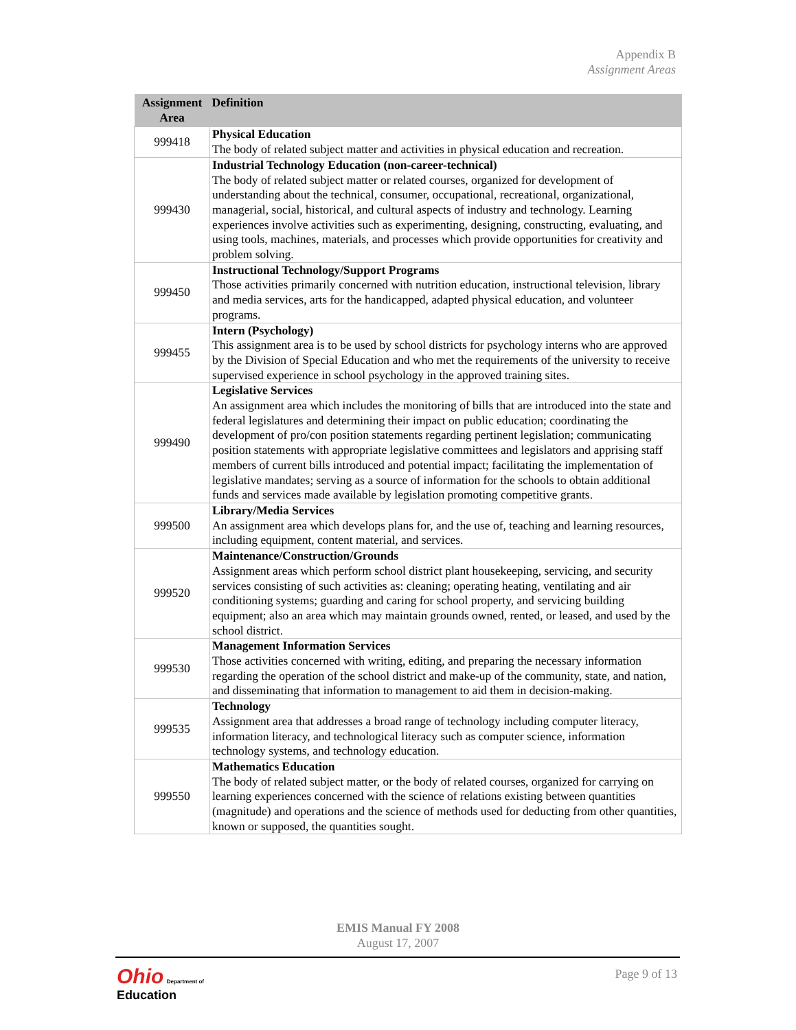Appendix B
Assignment Areas
| Assignment Area | Definition |
| --- | --- |
| 999418 | Physical Education The body of related subject matter and activities in physical education and recreation. |
| 999430 | Industrial Technology Education (non-career-technical) The body of related subject matter or related courses, organized for development of understanding about the technical, consumer, occupational, recreational, organizational, managerial, social, historical, and cultural aspects of industry and technology. Learning experiences involve activities such as experimenting, designing, constructing, evaluating, and using tools, machines, materials, and processes which provide opportunities for creativity and problem solving. |
| 999450 | Instructional Technology/Support Programs Those activities primarily concerned with nutrition education, instructional television, library and media services, arts for the handicapped, adapted physical education, and volunteer programs. |
| 999455 | Intern (Psychology) This assignment area is to be used by school districts for psychology interns who are approved by the Division of Special Education and who met the requirements of the university to receive supervised experience in school psychology in the approved training sites. |
| 999490 | Legislative Services An assignment area which includes the monitoring of bills that are introduced into the state and federal legislatures and determining their impact on public education; coordinating the development of pro/con position statements regarding pertinent legislation; communicating position statements with appropriate legislative committees and legislators and apprising staff members of current bills introduced and potential impact; facilitating the implementation of legislative mandates; serving as a source of information for the schools to obtain additional funds and services made available by legislation promoting competitive grants. |
| 999500 | Library/Media Services An assignment area which develops plans for, and the use of, teaching and learning resources, including equipment, content material, and services. |
| 999520 | Maintenance/Construction/Grounds Assignment areas which perform school district plant housekeeping, servicing, and security services consisting of such activities as: cleaning; operating heating, ventilating and air conditioning systems; guarding and caring for school property, and servicing building equipment; also an area which may maintain grounds owned, rented, or leased, and used by the school district. |
| 999530 | Management Information Services Those activities concerned with writing, editing, and preparing the necessary information regarding the operation of the school district and make-up of the community, state, and nation, and disseminating that information to management to aid them in decision-making. |
| 999535 | Technology Assignment area that addresses a broad range of technology including computer literacy, information literacy, and technological literacy such as computer science, information technology systems, and technology education. |
| 999550 | Mathematics Education The body of related subject matter, or the body of related courses, organized for carrying on learning experiences concerned with the science of relations existing between quantities (magnitude) and operations and the science of methods used for deducting from other quantities, known or supposed, the quantities sought. |
EMIS Manual FY 2008
August 17, 2007
Ohio Department of
Education
Page 9 of 13